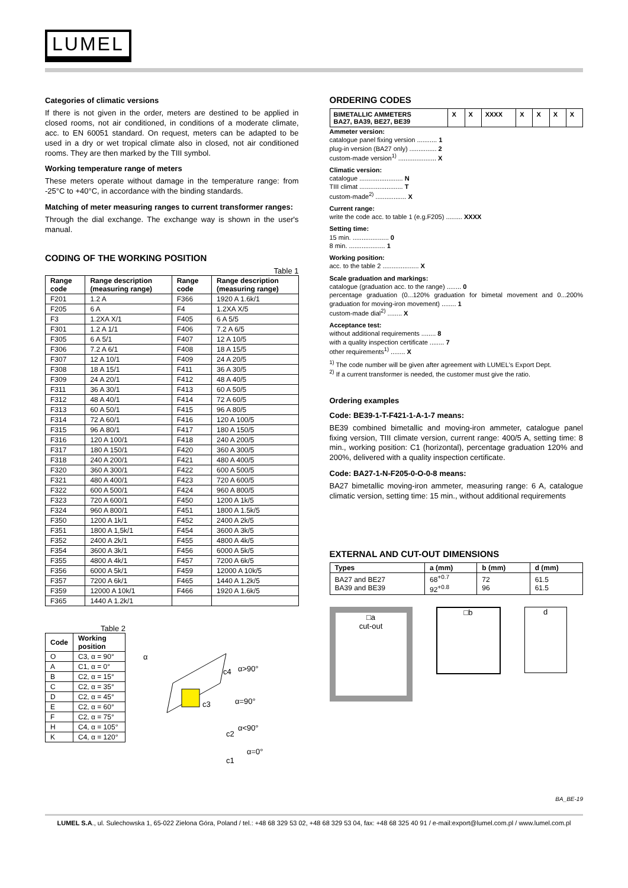LUMEL
Categories of climatic versions
If there is not given in the order, meters are destined to be applied in closed rooms, not air conditioned, in conditions of a moderate climate, acc. to EN 60051 standard. On request, meters can be adapted to be used in a dry or wet tropical climate also in closed, not air conditioned rooms. They are then marked by the TIII symbol.
Working temperature range of meters
These meters operate without damage in the temperature range: from -25°C to +40°C, in accordance with the binding standards.
Matching of meter measuring ranges to current transformer ranges:
Through the dial exchange. The exchange way is shown in the user's manual.
CODING OF THE WORKING POSITION
Table 1
| Range code | Range description (measuring range) | Range code | Range description (measuring range) |
| --- | --- | --- | --- |
| F201 | 1.2 A | F366 | 1920 A 1.6k/1 |
| F205 | 6 A | F4 | 1.2XA X/5 |
| F3 | 1.2XA X/1 | F405 | 6 A 5/5 |
| F301 | 1.2 A 1/1 | F406 | 7.2 A 6/5 |
| F305 | 6 A 5/1 | F407 | 12 A 10/5 |
| F306 | 7.2 A 6/1 | F408 | 18 A 15/5 |
| F307 | 12 A 10/1 | F409 | 24 A 20/5 |
| F308 | 18 A 15/1 | F411 | 36 A 30/5 |
| F309 | 24 A 20/1 | F412 | 48 A 40/5 |
| F311 | 36 A 30/1 | F413 | 60 A 50/5 |
| F312 | 48 A 40/1 | F414 | 72 A 60/5 |
| F313 | 60 A 50/1 | F415 | 96 A 80/5 |
| F314 | 72 A 60/1 | F416 | 120 A 100/5 |
| F315 | 96 A 80/1 | F417 | 180 A 150/5 |
| F316 | 120 A 100/1 | F418 | 240 A 200/5 |
| F317 | 180 A 150/1 | F420 | 360 A 300/5 |
| F318 | 240 A 200/1 | F421 | 480 A 400/5 |
| F320 | 360 A 300/1 | F422 | 600 A 500/5 |
| F321 | 480 A 400/1 | F423 | 720 A 600/5 |
| F322 | 600 A 500/1 | F424 | 960 A 800/5 |
| F323 | 720 A 600/1 | F450 | 1200 A 1k/5 |
| F324 | 960 A 800/1 | F451 | 1800 A 1.5k/5 |
| F350 | 1200 A 1k/1 | F452 | 2400 A 2k/5 |
| F351 | 1800 A 1,5k/1 | F454 | 3600 A 3k/5 |
| F352 | 2400 A 2k/1 | F455 | 4800 A 4k/5 |
| F354 | 3600 A 3k/1 | F456 | 6000 A 5k/5 |
| F355 | 4800 A 4k/1 | F457 | 7200 A 6k/5 |
| F356 | 6000 A 5k/1 | F459 | 12000 A 10k/5 |
| F357 | 7200 A 6k/1 | F465 | 1440 A 1.2k/5 |
| F359 | 12000 A 10k/1 | F466 | 1920 A 1.6k/5 |
| F365 | 1440 A 1.2k/1 | | |
Table 2
| Code | Working position |
| --- | --- |
| O | C3, α = 90° |
| A | C1, α = 0° |
| B | C2, α = 15° |
| C | C2, α = 35° |
| D | C2, α = 45° |
| E | C2, α = 60° |
| F | C2, α = 75° |
| H | C4, α = 105° |
| K | C4, α = 120° |
α
c4
c3
c2
c1
α>90°
α=90°
α<90°
α=0°
ORDERING CODES
| BIMETALLIC AMMETERS BA27, BA39, BE27, BE39 | X | X | XXXX | X | X | X | X |
Ammeter version:
catalogue panel fixing version ........... 1
plug-in version (BA27 only) ............... 2
custom-made version<sup>1)</sup> ..................... X
Climatic version:
catalogue ........................ N
TIII climat ........................ T
custom-made<sup>2)</sup> ................. X
Current range:
write the code acc. to table 1 (e.g.F205) ......... XXXX
Setting time:
15 min. .................... 0
8 min. .................... 1
Working position:
acc. to the table 2 .................... X
Scale graduation and markings:
catalogue (graduation acc. to the range) ........ 0
percentage graduation (0...120% graduation for bimetal movement and 0...200% graduation for moving-iron movement) ........ 1
custom-made dial<sup>2)</sup> ........ X
Acceptance test:
without additional requirements ........ 8
with a quality inspection certificate ........ 7
other requirements<sup>1)</sup> ........ X
<sup>1)</sup> The code number will be given after agreement with LUMEL's Export Dept.
<sup>2)</sup> If a current transformer is needed, the customer must give the ratio.
Ordering examples
Code: BE39-1-T-F421-1-A-1-7 means:
BE39 combined bimetallic and moving-iron ammeter, catalogue panel fixing version, TIII climate version, current range: 400/5 A, setting time: 8 min., working position: C1 (horizontal), percentage graduation 120% and 200%, delivered with a quality inspection certificate.
Code: BA27-1-N-F205-0-O-0-8 means:
BA27 bimetallic moving-iron ammeter, measuring range: 6 A, catalogue climatic version, setting time: 15 min., without additional requirements
EXTERNAL AND CUT-OUT DIMENSIONS
| Types | a (mm) | b (mm) | d (mm) |
| --- | --- | --- | --- |
| BA27 and BE27 BA39 and BE39 | 68<sup>+0.7</sup> 92<sup>+0.8</sup> | 72 96 | 61.5 61.5 |
□a
cut-out
□b d
BA_BE-19
LUMEL S.A., ul. Sulechowska 1, 65-022 Zielona Góra, Poland / tel.: +48 68 329 53 02, +48 68 329 53 04, fax: +48 68 325 40 91 / e-mail:export@lumel.com.pl / www.lumel.com.pl